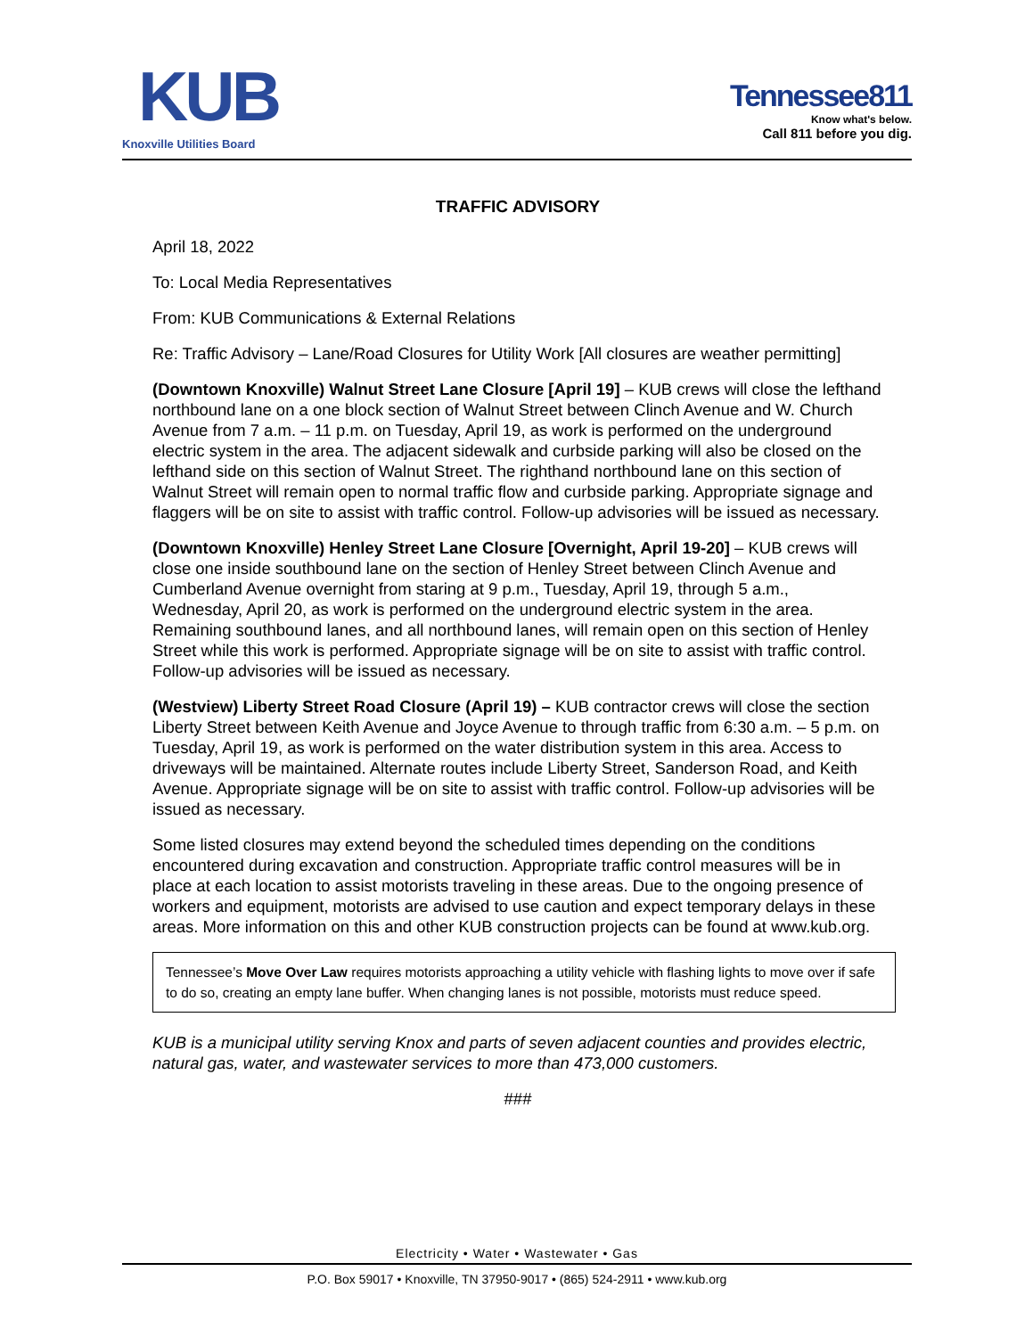KUB
Knoxville Utilities Board
Tennessee811
Know what's below.
Call 811 before you dig.
TRAFFIC ADVISORY
April 18, 2022
To: Local Media Representatives
From: KUB Communications & External Relations
Re: Traffic Advisory – Lane/Road Closures for Utility Work [All closures are weather permitting]
(Downtown Knoxville) Walnut Street Lane Closure [April 19] – KUB crews will close the lefthand northbound lane on a one block section of Walnut Street between Clinch Avenue and W. Church Avenue from 7 a.m. – 11 p.m. on Tuesday, April 19, as work is performed on the underground electric system in the area. The adjacent sidewalk and curbside parking will also be closed on the lefthand side on this section of Walnut Street. The righthand northbound lane on this section of Walnut Street will remain open to normal traffic flow and curbside parking. Appropriate signage and flaggers will be on site to assist with traffic control. Follow-up advisories will be issued as necessary.
(Downtown Knoxville) Henley Street Lane Closure [Overnight, April 19-20] – KUB crews will close one inside southbound lane on the section of Henley Street between Clinch Avenue and Cumberland Avenue overnight from staring at 9 p.m., Tuesday, April 19, through 5 a.m., Wednesday, April 20, as work is performed on the underground electric system in the area. Remaining southbound lanes, and all northbound lanes, will remain open on this section of Henley Street while this work is performed. Appropriate signage will be on site to assist with traffic control. Follow-up advisories will be issued as necessary.
(Westview) Liberty Street Road Closure (April 19) – KUB contractor crews will close the section Liberty Street between Keith Avenue and Joyce Avenue to through traffic from 6:30 a.m. – 5 p.m. on Tuesday, April 19, as work is performed on the water distribution system in this area. Access to driveways will be maintained. Alternate routes include Liberty Street, Sanderson Road, and Keith Avenue. Appropriate signage will be on site to assist with traffic control. Follow-up advisories will be issued as necessary.
Some listed closures may extend beyond the scheduled times depending on the conditions encountered during excavation and construction. Appropriate traffic control measures will be in place at each location to assist motorists traveling in these areas. Due to the ongoing presence of workers and equipment, motorists are advised to use caution and expect temporary delays in these areas. More information on this and other KUB construction projects can be found at www.kub.org.
Tennessee’s Move Over Law requires motorists approaching a utility vehicle with flashing lights to move over if safe to do so, creating an empty lane buffer. When changing lanes is not possible, motorists must reduce speed.
KUB is a municipal utility serving Knox and parts of seven adjacent counties and provides electric, natural gas, water, and wastewater services to more than 473,000 customers.
###
Electricity • Water • Wastewater • Gas
P.O. Box 59017 • Knoxville, TN 37950-9017 • (865) 524-2911 • www.kub.org